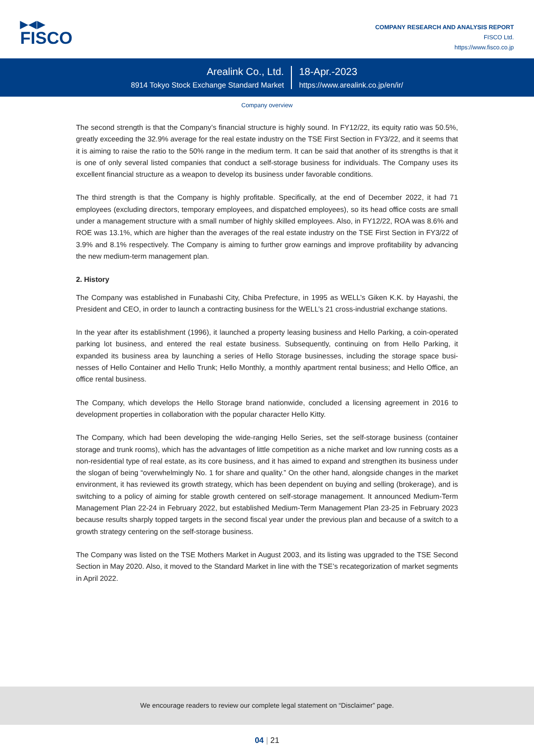▶◀▶
FISCO
COMPANY RESEARCH AND ANALYSIS REPORT
FISCO Ltd.
https://www.fisco.co.jp
Arealink Co., Ltd.
8914 Tokyo Stock Exchange Standard Market
18-Apr.-2023
https://www.arealink.co.jp/en/ir/
Company overview
The second strength is that the Company’s financial structure is highly sound. In FY12/22, its equity ratio was 50.5%, greatly exceeding the 32.9% average for the real estate industry on the TSE First Section in FY3/22, and it seems that it is aiming to raise the ratio to the 50% range in the medium term. It can be said that another of its strengths is that it is one of only several listed companies that conduct a self-storage business for individuals. The Company uses its excellent financial structure as a weapon to develop its business under favorable conditions.
The third strength is that the Company is highly profitable. Specifically, at the end of December 2022, it had 71 employees (excluding directors, temporary employees, and dispatched employees), so its head office costs are small under a management structure with a small number of highly skilled employees. Also, in FY12/22, ROA was 8.6% and ROE was 13.1%, which are higher than the averages of the real estate industry on the TSE First Section in FY3/22 of 3.9% and 8.1% respectively. The Company is aiming to further grow earnings and improve profitability by advancing the new medium-term management plan.
2. History
The Company was established in Funabashi City, Chiba Prefecture, in 1995 as WELL’s Giken K.K. by Hayashi, the President and CEO, in order to launch a contracting business for the WELL’s 21 cross-industrial exchange stations.
In the year after its establishment (1996), it launched a property leasing business and Hello Parking, a coin-operated parking lot business, and entered the real estate business. Subsequently, continuing on from Hello Parking, it expanded its business area by launching a series of Hello Storage businesses, including the storage space busi-nesses of Hello Container and Hello Trunk; Hello Monthly, a monthly apartment rental business; and Hello Office, an office rental business.
The Company, which develops the Hello Storage brand nationwide, concluded a licensing agreement in 2016 to development properties in collaboration with the popular character Hello Kitty.
The Company, which had been developing the wide-ranging Hello Series, set the self-storage business (container storage and trunk rooms), which has the advantages of little competition as a niche market and low running costs as a non-residential type of real estate, as its core business, and it has aimed to expand and strengthen its business under the slogan of being “overwhelmingly No. 1 for share and quality.” On the other hand, alongside changes in the market environment, it has reviewed its growth strategy, which has been dependent on buying and selling (brokerage), and is switching to a policy of aiming for stable growth centered on self-storage management. It announced Medium-Term Management Plan 22-24 in February 2022, but established Medium-Term Management Plan 23-25 in February 2023 because results sharply topped targets in the second fiscal year under the previous plan and because of a switch to a growth strategy centering on the self-storage business.
The Company was listed on the TSE Mothers Market in August 2003, and its listing was upgraded to the TSE Second Section in May 2020. Also, it moved to the Standard Market in line with the TSE’s recategorization of market segments in April 2022.
We encourage readers to review our complete legal statement on “Disclaimer” page.
04 | 21